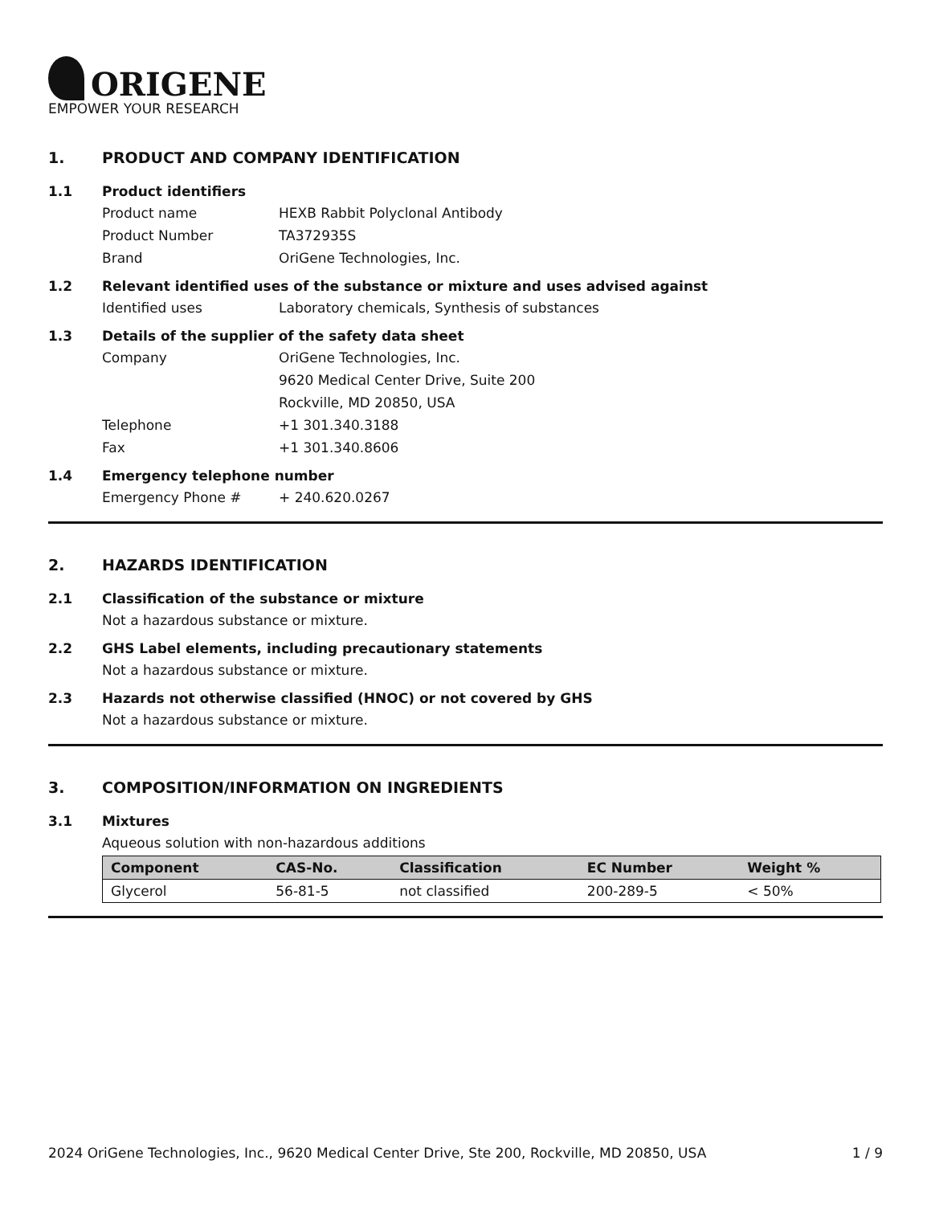ORIGENE
EMPOWER YOUR RESEARCH
1. PRODUCT AND COMPANY IDENTIFICATION
1.1 Product identifiers
Product name HEXB Rabbit Polyclonal Antibody
Product Number TA372935S
Brand OriGene Technologies, Inc.
1.2 Relevant identified uses of the substance or mixture and uses advised against
Identified uses Laboratory chemicals, Synthesis of substances
1.3 Details of the supplier of the safety data sheet
Company OriGene Technologies, Inc.
9620 Medical Center Drive, Suite 200
Rockville, MD 20850, USA
Telephone +1 301.340.3188
Fax +1 301.340.8606
1.4 Emergency telephone number
Emergency Phone # + 240.620.0267
2. HAZARDS IDENTIFICATION
2.1 Classification of the substance or mixture
Not a hazardous substance or mixture.
2.2 GHS Label elements, including precautionary statements
Not a hazardous substance or mixture.
2.3 Hazards not otherwise classified (HNOC) or not covered by GHS
Not a hazardous substance or mixture.
3. COMPOSITION/INFORMATION ON INGREDIENTS
3.1 Mixtures
Aqueous solution with non-hazardous additions
| Component | CAS-No. | Classification | EC Number | Weight % |
| --- | --- | --- | --- | --- |
| Glycerol | 56-81-5 | not classified | 200-289-5 | < 50% |
2024 OriGene Technologies, Inc., 9620 Medical Center Drive, Ste 200, Rockville, MD 20850, USA 1 / 9